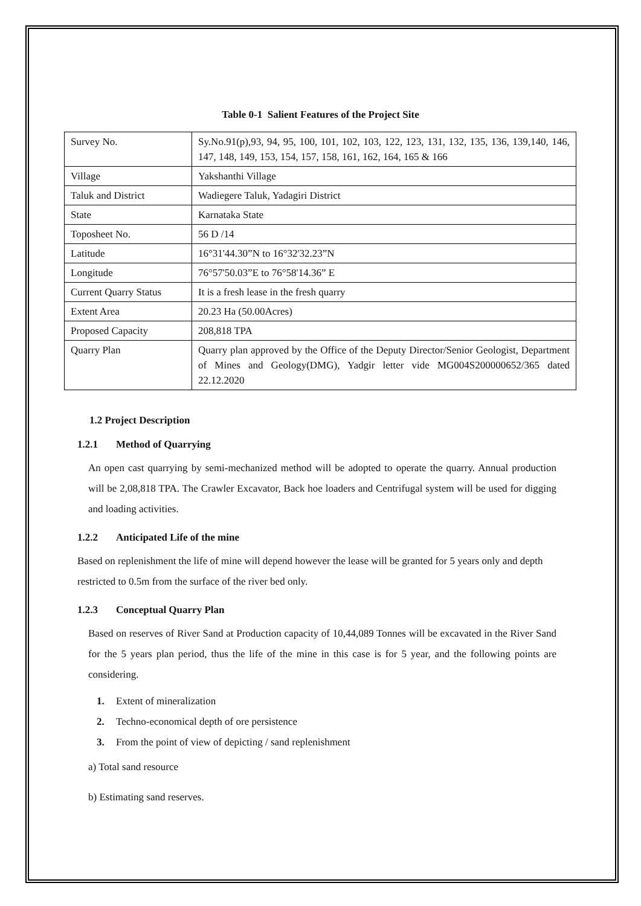Table 0-1 Salient Features of the Project Site
| Survey No. | Sy.No.91(p),93, 94, 95, 100, 101, 102, 103, 122, 123, 131, 132, 135, 136, 139,140, 146, 147, 148, 149, 153, 154, 157, 158, 161, 162, 164, 165 & 166 |
| Village | Yakshanthi Village |
| Taluk and District | Wadiegere Taluk, Yadagiri District |
| State | Karnataka State |
| Toposheet No. | 56 D /14 |
| Latitude | 16°31'44.30”N to 16°32'32.23”N |
| Longitude | 76°57'50.03”E to 76°58'14.36” E |
| Current Quarry Status | It is a fresh lease in the fresh quarry |
| Extent Area | 20.23 Ha (50.00Acres) |
| Proposed Capacity | 208,818 TPA |
| Quarry Plan | Quarry plan approved by the Office of the Deputy Director/Senior Geologist, Department of Mines and Geology(DMG), Yadgir letter vide MG004S200000652/365 dated 22.12.2020 |
1.2 Project Description
1.2.1 Method of Quarrying
An open cast quarrying by semi-mechanized method will be adopted to operate the quarry. Annual production will be 2,08,818 TPA. The Crawler Excavator, Back hoe loaders and Centrifugal system will be used for digging and loading activities.
1.2.2 Anticipated Life of the mine
Based on replenishment the life of mine will depend however the lease will be granted for 5 years only and depth restricted to 0.5m from the surface of the river bed only.
1.2.3 Conceptual Quarry Plan
Based on reserves of River Sand at Production capacity of 10,44,089 Tonnes will be excavated in the River Sand for the 5 years plan period, thus the life of the mine in this case is for 5 year, and the following points are considering.
1. Extent of mineralization
2. Techno-economical depth of ore persistence
3. From the point of view of depicting / sand replenishment
a) Total sand resource
b) Estimating sand reserves.